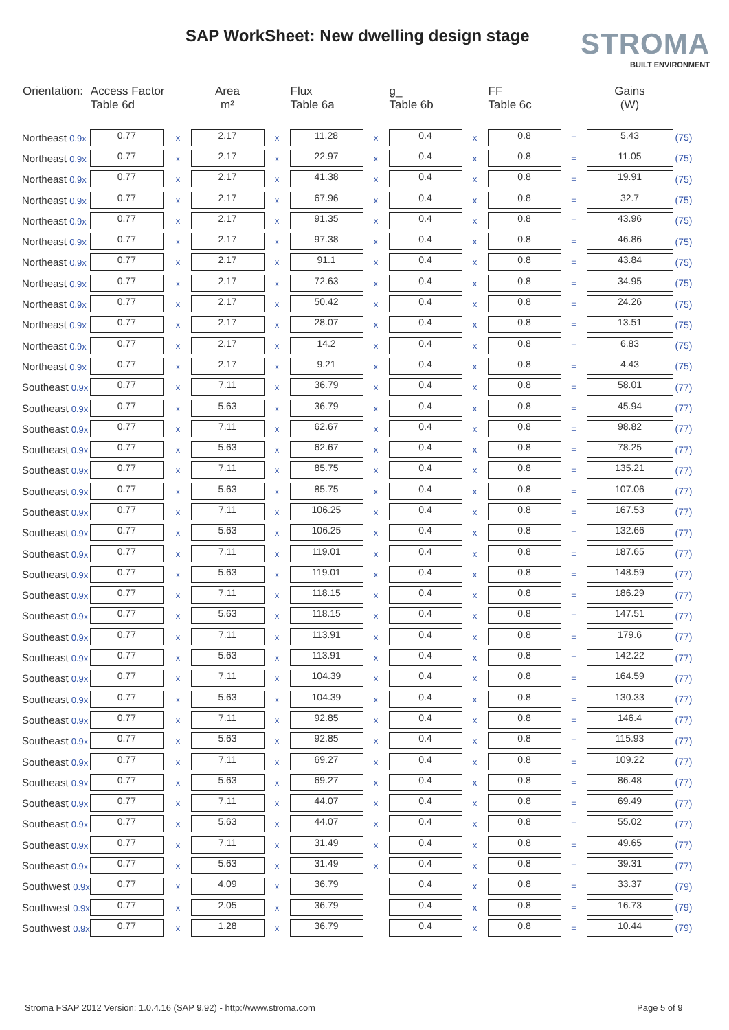SAP WorkSheet: New dwelling design stage
STROMA
BUILT ENVIRONMENT
| Orientation: | Access Factor Table 6d | | Area m² | | Flux Table 6a | | g_ Table 6b | | FF Table 6c | | Gains (W) | |
| --- | --- | --- | --- | --- | --- | --- | --- | --- | --- | --- | --- | --- |
| Northeast 0.9x | 0.77 | x | 2.17 | x | 11.28 | x | 0.4 | x | 0.8 | = | 5.43 | (75) |
| Northeast 0.9x | 0.77 | x | 2.17 | x | 22.97 | x | 0.4 | x | 0.8 | = | 11.05 | (75) |
| Northeast 0.9x | 0.77 | x | 2.17 | x | 41.38 | x | 0.4 | x | 0.8 | = | 19.91 | (75) |
| Northeast 0.9x | 0.77 | x | 2.17 | x | 67.96 | x | 0.4 | x | 0.8 | = | 32.7 | (75) |
| Northeast 0.9x | 0.77 | x | 2.17 | x | 91.35 | x | 0.4 | x | 0.8 | = | 43.96 | (75) |
| Northeast 0.9x | 0.77 | x | 2.17 | x | 97.38 | x | 0.4 | x | 0.8 | = | 46.86 | (75) |
| Northeast 0.9x | 0.77 | x | 2.17 | x | 91.1 | x | 0.4 | x | 0.8 | = | 43.84 | (75) |
| Northeast 0.9x | 0.77 | x | 2.17 | x | 72.63 | x | 0.4 | x | 0.8 | = | 34.95 | (75) |
| Northeast 0.9x | 0.77 | x | 2.17 | x | 50.42 | x | 0.4 | x | 0.8 | = | 24.26 | (75) |
| Northeast 0.9x | 0.77 | x | 2.17 | x | 28.07 | x | 0.4 | x | 0.8 | = | 13.51 | (75) |
| Northeast 0.9x | 0.77 | x | 2.17 | x | 14.2 | x | 0.4 | x | 0.8 | = | 6.83 | (75) |
| Northeast 0.9x | 0.77 | x | 2.17 | x | 9.21 | x | 0.4 | x | 0.8 | = | 4.43 | (75) |
| Southeast 0.9x | 0.77 | x | 7.11 | x | 36.79 | x | 0.4 | x | 0.8 | = | 58.01 | (77) |
| Southeast 0.9x | 0.77 | x | 5.63 | x | 36.79 | x | 0.4 | x | 0.8 | = | 45.94 | (77) |
| Southeast 0.9x | 0.77 | x | 7.11 | x | 62.67 | x | 0.4 | x | 0.8 | = | 98.82 | (77) |
| Southeast 0.9x | 0.77 | x | 5.63 | x | 62.67 | x | 0.4 | x | 0.8 | = | 78.25 | (77) |
| Southeast 0.9x | 0.77 | x | 7.11 | x | 85.75 | x | 0.4 | x | 0.8 | = | 135.21 | (77) |
| Southeast 0.9x | 0.77 | x | 5.63 | x | 85.75 | x | 0.4 | x | 0.8 | = | 107.06 | (77) |
| Southeast 0.9x | 0.77 | x | 7.11 | x | 106.25 | x | 0.4 | x | 0.8 | = | 167.53 | (77) |
| Southeast 0.9x | 0.77 | x | 5.63 | x | 106.25 | x | 0.4 | x | 0.8 | = | 132.66 | (77) |
| Southeast 0.9x | 0.77 | x | 7.11 | x | 119.01 | x | 0.4 | x | 0.8 | = | 187.65 | (77) |
| Southeast 0.9x | 0.77 | x | 5.63 | x | 119.01 | x | 0.4 | x | 0.8 | = | 148.59 | (77) |
| Southeast 0.9x | 0.77 | x | 7.11 | x | 118.15 | x | 0.4 | x | 0.8 | = | 186.29 | (77) |
| Southeast 0.9x | 0.77 | x | 5.63 | x | 118.15 | x | 0.4 | x | 0.8 | = | 147.51 | (77) |
| Southeast 0.9x | 0.77 | x | 7.11 | x | 113.91 | x | 0.4 | x | 0.8 | = | 179.6 | (77) |
| Southeast 0.9x | 0.77 | x | 5.63 | x | 113.91 | x | 0.4 | x | 0.8 | = | 142.22 | (77) |
| Southeast 0.9x | 0.77 | x | 7.11 | x | 104.39 | x | 0.4 | x | 0.8 | = | 164.59 | (77) |
| Southeast 0.9x | 0.77 | x | 5.63 | x | 104.39 | x | 0.4 | x | 0.8 | = | 130.33 | (77) |
| Southeast 0.9x | 0.77 | x | 7.11 | x | 92.85 | x | 0.4 | x | 0.8 | = | 146.4 | (77) |
| Southeast 0.9x | 0.77 | x | 5.63 | x | 92.85 | x | 0.4 | x | 0.8 | = | 115.93 | (77) |
| Southeast 0.9x | 0.77 | x | 7.11 | x | 69.27 | x | 0.4 | x | 0.8 | = | 109.22 | (77) |
| Southeast 0.9x | 0.77 | x | 5.63 | x | 69.27 | x | 0.4 | x | 0.8 | = | 86.48 | (77) |
| Southeast 0.9x | 0.77 | x | 7.11 | x | 44.07 | x | 0.4 | x | 0.8 | = | 69.49 | (77) |
| Southeast 0.9x | 0.77 | x | 5.63 | x | 44.07 | x | 0.4 | x | 0.8 | = | 55.02 | (77) |
| Southeast 0.9x | 0.77 | x | 7.11 | x | 31.49 | x | 0.4 | x | 0.8 | = | 49.65 | (77) |
| Southeast 0.9x | 0.77 | x | 5.63 | x | 31.49 | x | 0.4 | x | 0.8 | = | 39.31 | (77) |
| Southwest 0.9x | 0.77 | x | 4.09 | x | 36.79 | | 0.4 | x | 0.8 | = | 33.37 | (79) |
| Southwest 0.9x | 0.77 | x | 2.05 | x | 36.79 | | 0.4 | x | 0.8 | = | 16.73 | (79) |
| Southwest 0.9x | 0.77 | x | 1.28 | x | 36.79 | | 0.4 | x | 0.8 | = | 10.44 | (79) |
Stroma FSAP 2012 Version: 1.0.4.16 (SAP 9.92) - http://www.stroma.com
Page 5 of 9